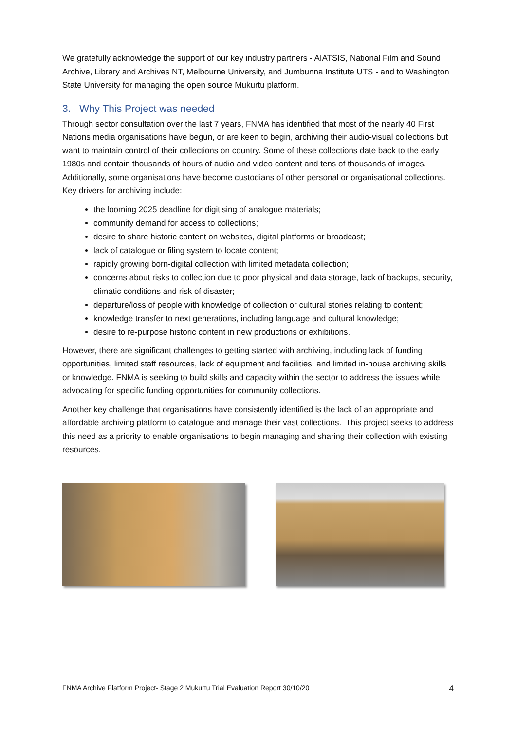We gratefully acknowledge the support of our key industry partners - AIATSIS, National Film and Sound Archive, Library and Archives NT, Melbourne University, and Jumbunna Institute UTS - and to Washington State University for managing the open source Mukurtu platform.
3. Why This Project was needed
Through sector consultation over the last 7 years, FNMA has identified that most of the nearly 40 First Nations media organisations have begun, or are keen to begin, archiving their audio-visual collections but want to maintain control of their collections on country. Some of these collections date back to the early 1980s and contain thousands of hours of audio and video content and tens of thousands of images. Additionally, some organisations have become custodians of other personal or organisational collections. Key drivers for archiving include:
the looming 2025 deadline for digitising of analogue materials;
community demand for access to collections;
desire to share historic content on websites, digital platforms or broadcast;
lack of catalogue or filing system to locate content;
rapidly growing born-digital collection with limited metadata collection;
concerns about risks to collection due to poor physical and data storage, lack of backups, security, climatic conditions and risk of disaster;
departure/loss of people with knowledge of collection or cultural stories relating to content;
knowledge transfer to next generations, including language and cultural knowledge;
desire to re-purpose historic content in new productions or exhibitions.
However, there are significant challenges to getting started with archiving, including lack of funding opportunities, limited staff resources, lack of equipment and facilities, and limited in-house archiving skills or knowledge. FNMA is seeking to build skills and capacity within the sector to address the issues while advocating for specific funding opportunities for community collections.
Another key challenge that organisations have consistently identified is the lack of an appropriate and affordable archiving platform to catalogue and manage their vast collections. This project seeks to address this need as a priority to enable organisations to begin managing and sharing their collection with existing resources.
FNMA Archive Platform Project- Stage 2 Mukurtu Trial Evaluation Report 30/10/20 4